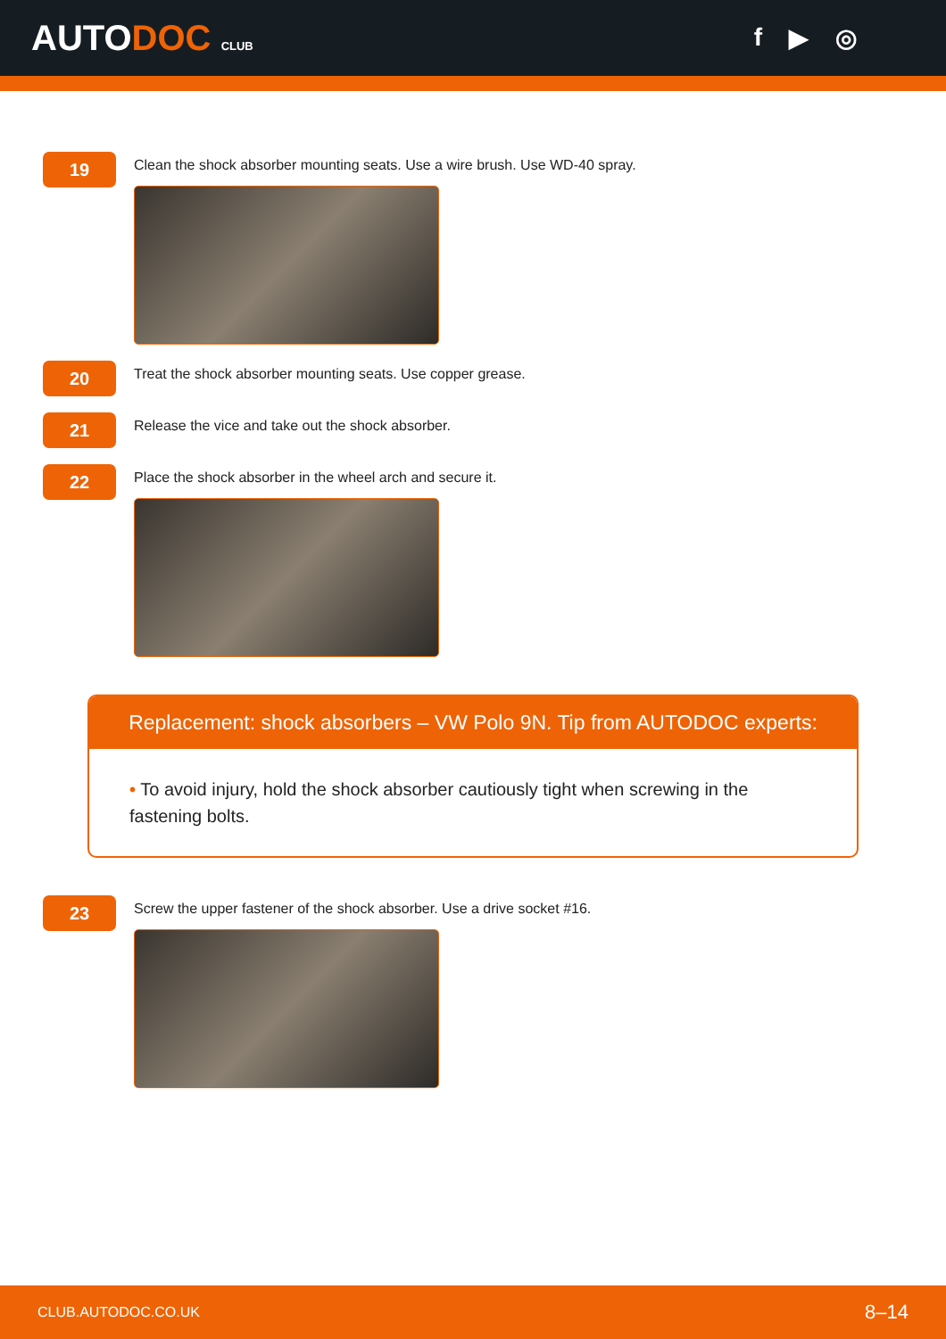AUTODOC CLUB
f ▶ ◎
19
Clean the shock absorber mounting seats. Use a wire brush. Use WD-40 spray.
20
Treat the shock absorber mounting seats. Use copper grease.
21
Release the vice and take out the shock absorber.
22
Place the shock absorber in the wheel arch and secure it.
Replacement: shock absorbers – VW Polo 9N. Tip from AUTODOC experts:
• To avoid injury, hold the shock absorber cautiously tight when screwing in the fastening bolts.
23
Screw the upper fastener of the shock absorber. Use a drive socket #16.
CLUB.AUTODOC.CO.UK 8–14